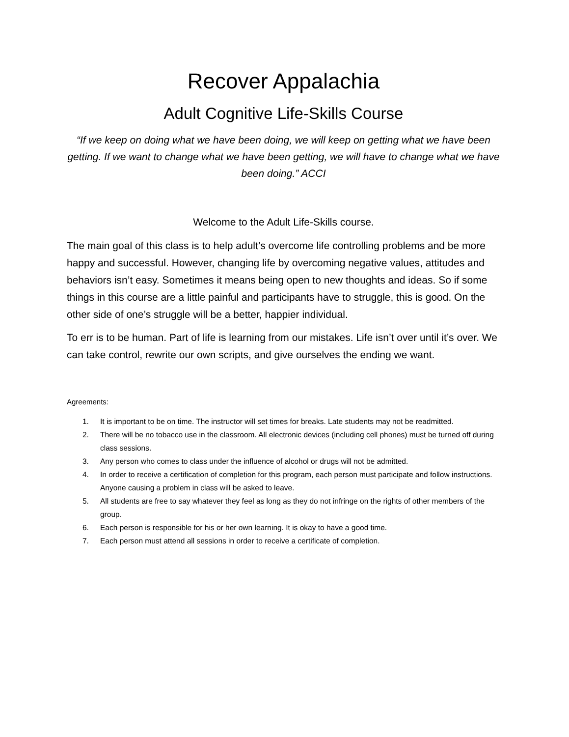Recover Appalachia
Adult Cognitive Life-Skills Course
“If we keep on doing what we have been doing, we will keep on getting what we have been getting. If we want to change what we have been getting, we will have to change what we have been doing.” ACCI
Welcome to the Adult Life-Skills course.
The main goal of this class is to help adult’s overcome life controlling problems and be more happy and successful. However, changing life by overcoming negative values, attitudes and behaviors isn’t easy. Sometimes it means being open to new thoughts and ideas. So if some things in this course are a little painful and participants have to struggle, this is good. On the other side of one’s struggle will be a better, happier individual.
To err is to be human. Part of life is learning from our mistakes. Life isn’t over until it’s over. We can take control, rewrite our own scripts, and give ourselves the ending we want.
Agreements:
1. It is important to be on time. The instructor will set times for breaks. Late students may not be readmitted.
2. There will be no tobacco use in the classroom. All electronic devices (including cell phones) must be turned off during class sessions.
3. Any person who comes to class under the influence of alcohol or drugs will not be admitted.
4. In order to receive a certification of completion for this program, each person must participate and follow instructions. Anyone causing a problem in class will be asked to leave.
5. All students are free to say whatever they feel as long as they do not infringe on the rights of other members of the group.
6. Each person is responsible for his or her own learning. It is okay to have a good time.
7. Each person must attend all sessions in order to receive a certificate of completion.